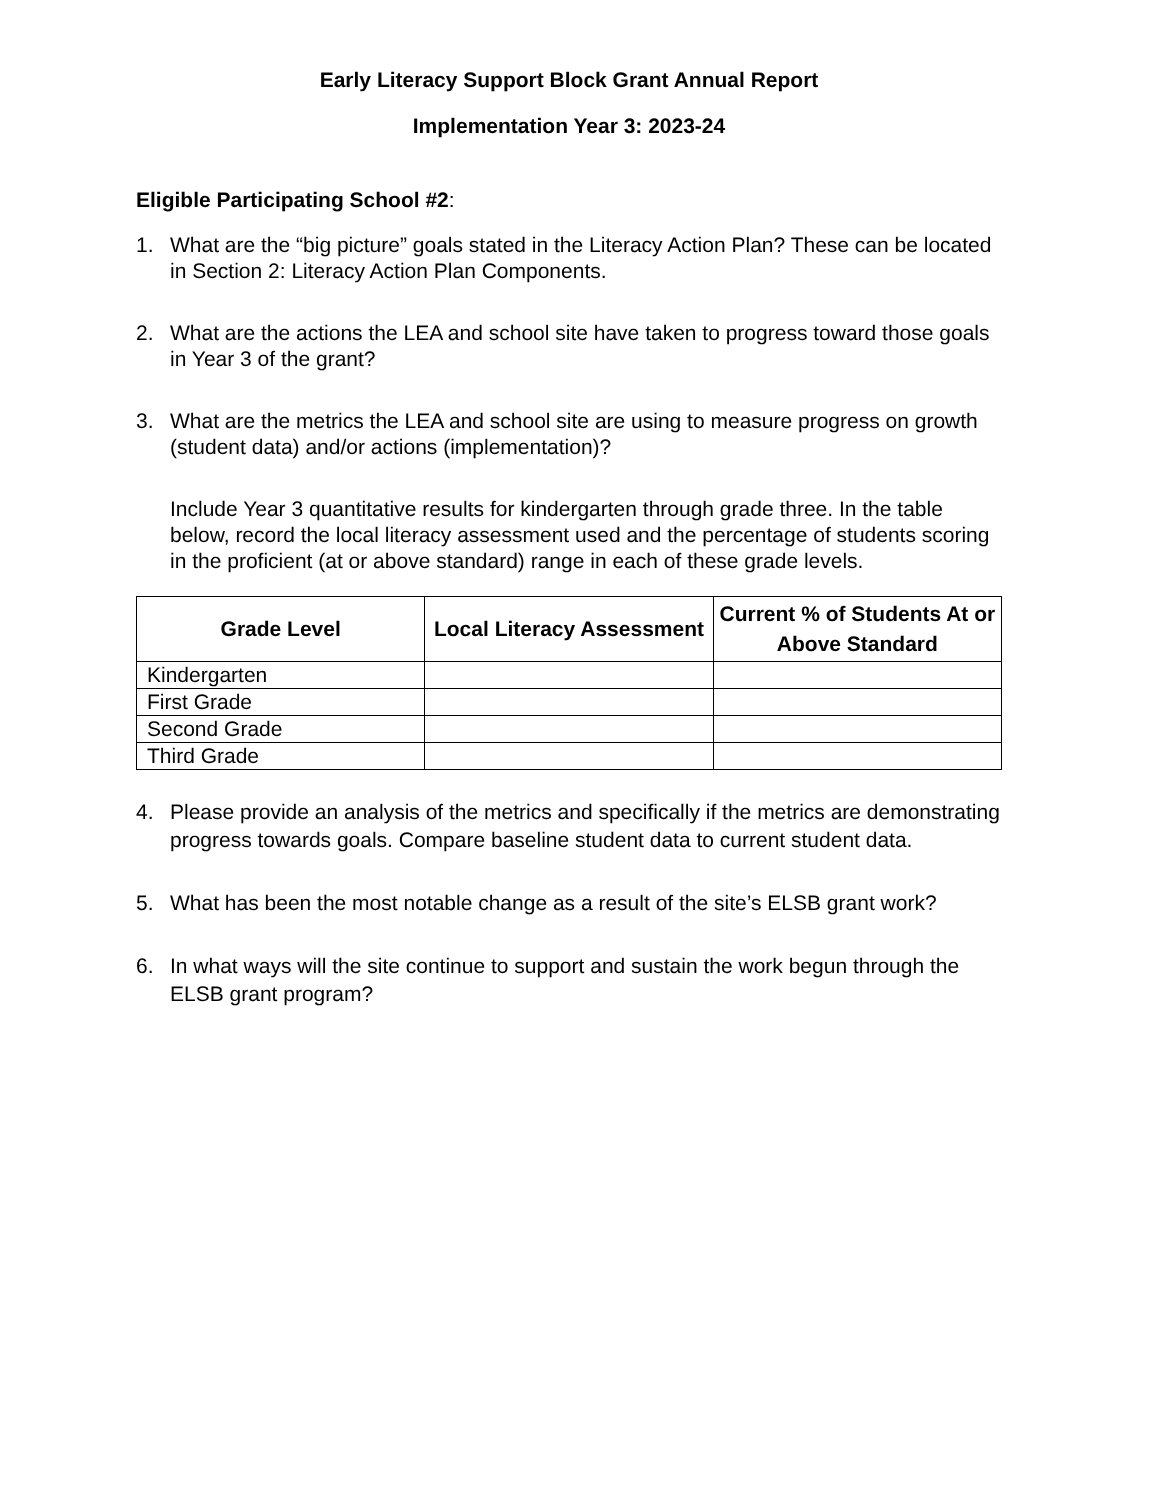Early Literacy Support Block Grant Annual Report
Implementation Year 3: 2023-24
Eligible Participating School #2:
1. What are the “big picture” goals stated in the Literacy Action Plan? These can be located in Section 2: Literacy Action Plan Components.
2. What are the actions the LEA and school site have taken to progress toward those goals in Year 3 of the grant?
3. What are the metrics the LEA and school site are using to measure progress on growth (student data) and/or actions (implementation)?
Include Year 3 quantitative results for kindergarten through grade three. In the table below, record the local literacy assessment used and the percentage of students scoring in the proficient (at or above standard) range in each of these grade levels.
| Grade Level | Local Literacy Assessment | Current % of Students At or Above Standard |
| --- | --- | --- |
| Kindergarten | | |
| First Grade | | |
| Second Grade | | |
| Third Grade | | |
4. Please provide an analysis of the metrics and specifically if the metrics are demonstrating progress towards goals. Compare baseline student data to current student data.
5. What has been the most notable change as a result of the site’s ELSB grant work?
6. In what ways will the site continue to support and sustain the work begun through the ELSB grant program?